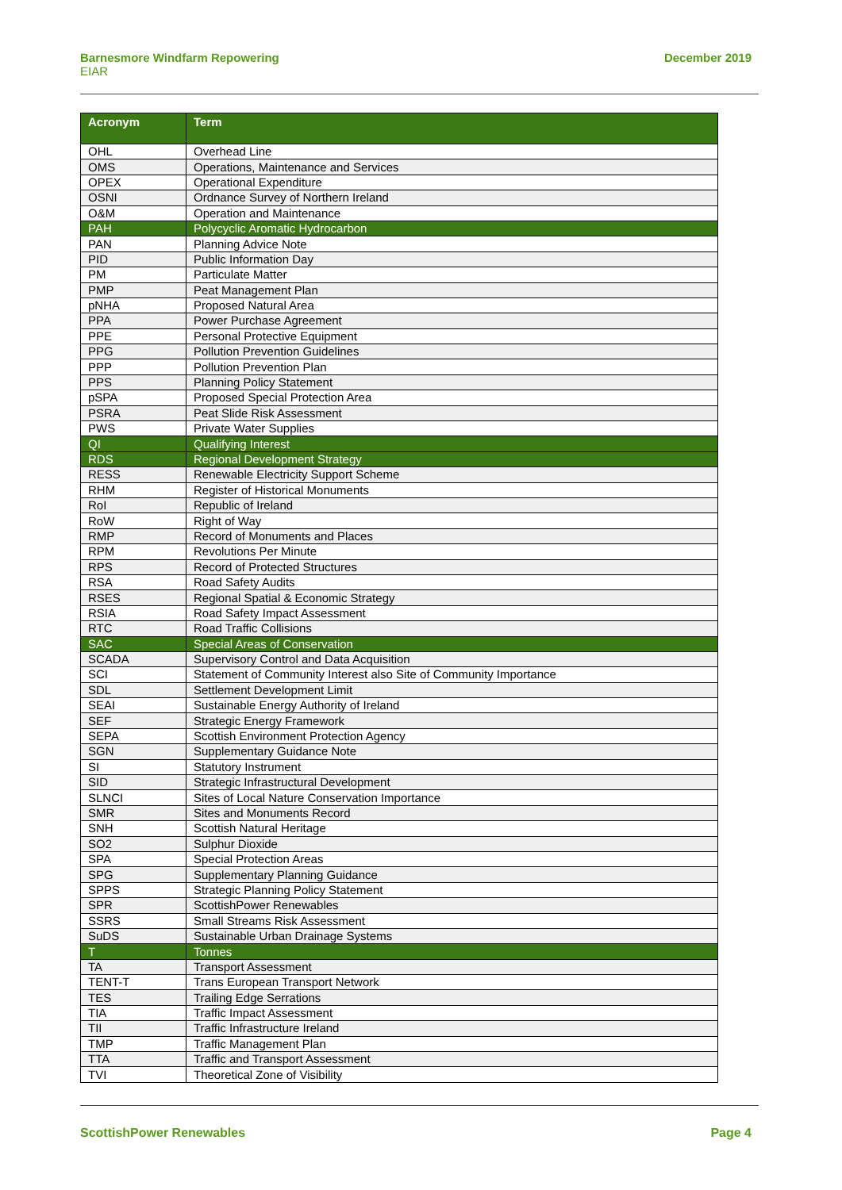Barnesmore Windfarm Repowering
EIAR
December 2019
| Acronym | Term |
| --- | --- |
| OHL | Overhead Line |
| OMS | Operations, Maintenance and Services |
| OPEX | Operational Expenditure |
| OSNI | Ordnance Survey of Northern Ireland |
| O&M | Operation and Maintenance |
| PAH | Polycyclic Aromatic Hydrocarbon |
| PAN | Planning Advice Note |
| PID | Public Information Day |
| PM | Particulate Matter |
| PMP | Peat Management Plan |
| pNHA | Proposed Natural Area |
| PPA | Power Purchase Agreement |
| PPE | Personal Protective Equipment |
| PPG | Pollution Prevention Guidelines |
| PPP | Pollution Prevention Plan |
| PPS | Planning Policy Statement |
| pSPA | Proposed Special Protection Area |
| PSRA | Peat Slide Risk Assessment |
| PWS | Private Water Supplies |
| QI | Qualifying Interest |
| RDS | Regional Development Strategy |
| RESS | Renewable Electricity Support Scheme |
| RHM | Register of Historical Monuments |
| RoI | Republic of Ireland |
| RoW | Right of Way |
| RMP | Record of Monuments and Places |
| RPM | Revolutions Per Minute |
| RPS | Record of Protected Structures |
| RSA | Road Safety Audits |
| RSES | Regional Spatial & Economic Strategy |
| RSIA | Road Safety Impact Assessment |
| RTC | Road Traffic Collisions |
| SAC | Special Areas of Conservation |
| SCADA | Supervisory Control and Data Acquisition |
| SCI | Statement of Community Interest also Site of Community Importance |
| SDL | Settlement Development Limit |
| SEAI | Sustainable Energy Authority of Ireland |
| SEF | Strategic Energy Framework |
| SEPA | Scottish Environment Protection Agency |
| SGN | Supplementary Guidance Note |
| SI | Statutory Instrument |
| SID | Strategic Infrastructural Development |
| SLNCI | Sites of Local Nature Conservation Importance |
| SMR | Sites and Monuments Record |
| SNH | Scottish Natural Heritage |
| SO2 | Sulphur Dioxide |
| SPA | Special Protection Areas |
| SPG | Supplementary Planning Guidance |
| SPPS | Strategic Planning Policy Statement |
| SPR | ScottishPower Renewables |
| SSRS | Small Streams Risk Assessment |
| SuDS | Sustainable Urban Drainage Systems |
| T | Tonnes |
| TA | Transport Assessment |
| TENT-T | Trans European Transport Network |
| TES | Trailing Edge Serrations |
| TIA | Traffic Impact Assessment |
| TII | Traffic Infrastructure Ireland |
| TMP | Traffic Management Plan |
| TTA | Traffic and Transport Assessment |
| TVI | Theoretical Zone of Visibility |
ScottishPower Renewables Page 4